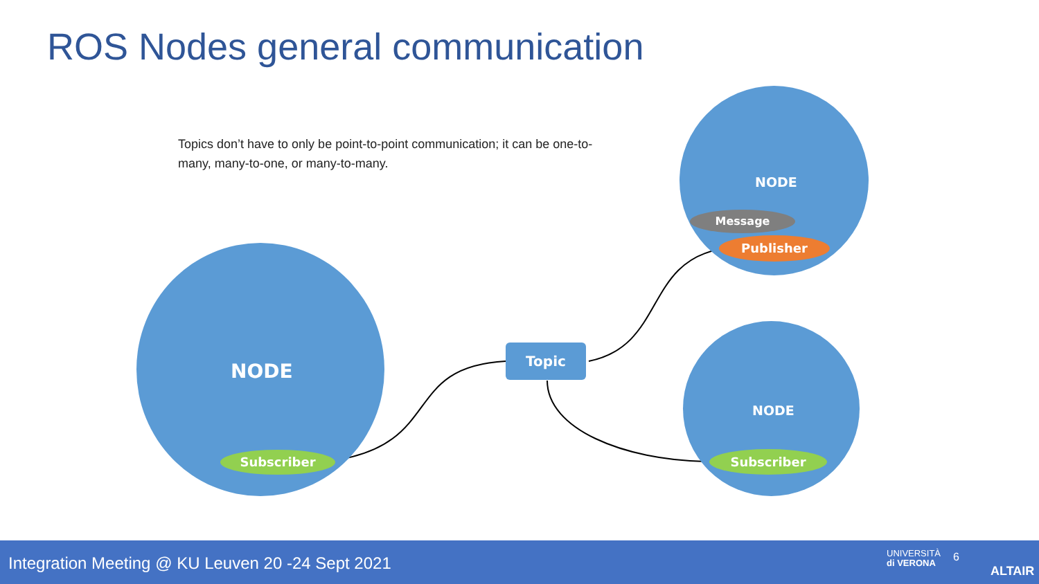ROS Nodes general communication
Topics don’t have to only be point-to-point communication; it can be one-to-many, many-to-one, or many-to-many.
NODE
Subscriber
NODE
Message
Publisher
NODE
Subscriber
Topic
Integration Meeting @ KU Leuven 20 -24 Sept 2021 UNIVERSITÀ
di VERONA
6
ALTAIR